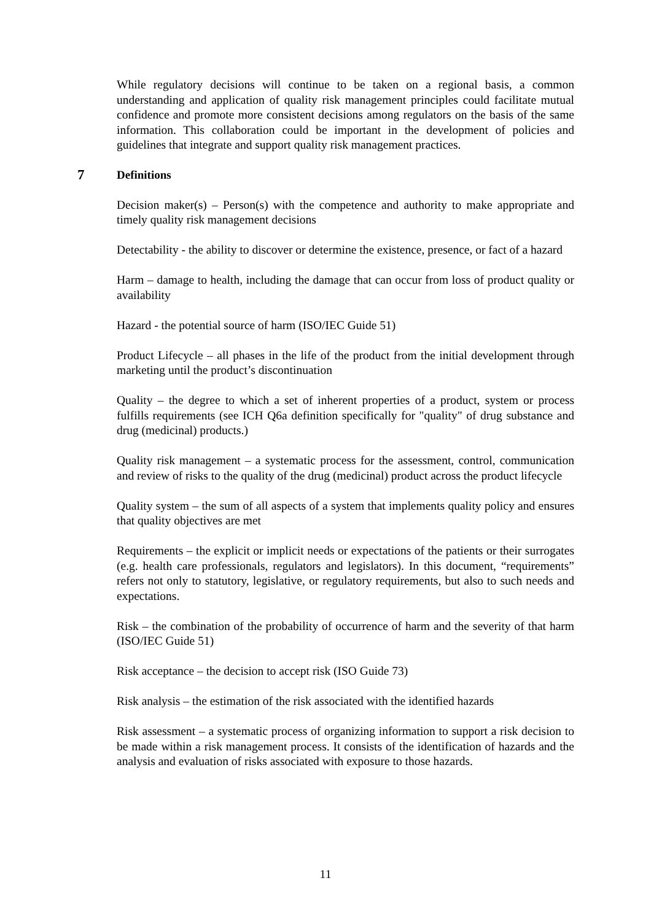While regulatory decisions will continue to be taken on a regional basis, a common understanding and application of quality risk management principles could facilitate mutual confidence and promote more consistent decisions among regulators on the basis of the same information. This collaboration could be important in the development of policies and guidelines that integrate and support quality risk management practices.
7 Definitions
Decision maker(s) – Person(s) with the competence and authority to make appropriate and timely quality risk management decisions
Detectability - the ability to discover or determine the existence, presence, or fact of a hazard
Harm – damage to health, including the damage that can occur from loss of product quality or availability
Hazard - the potential source of harm (ISO/IEC Guide 51)
Product Lifecycle – all phases in the life of the product from the initial development through marketing until the product’s discontinuation
Quality – the degree to which a set of inherent properties of a product, system or process fulfills requirements (see ICH Q6a definition specifically for "quality" of drug substance and drug (medicinal) products.)
Quality risk management – a systematic process for the assessment, control, communication and review of risks to the quality of the drug (medicinal) product across the product lifecycle
Quality system – the sum of all aspects of a system that implements quality policy and ensures that quality objectives are met
Requirements – the explicit or implicit needs or expectations of the patients or their surrogates (e.g. health care professionals, regulators and legislators). In this document, “requirements” refers not only to statutory, legislative, or regulatory requirements, but also to such needs and expectations.
Risk – the combination of the probability of occurrence of harm and the severity of that harm (ISO/IEC Guide 51)
Risk acceptance – the decision to accept risk (ISO Guide 73)
Risk analysis – the estimation of the risk associated with the identified hazards
Risk assessment – a systematic process of organizing information to support a risk decision to be made within a risk management process. It consists of the identification of hazards and the analysis and evaluation of risks associated with exposure to those hazards.
11